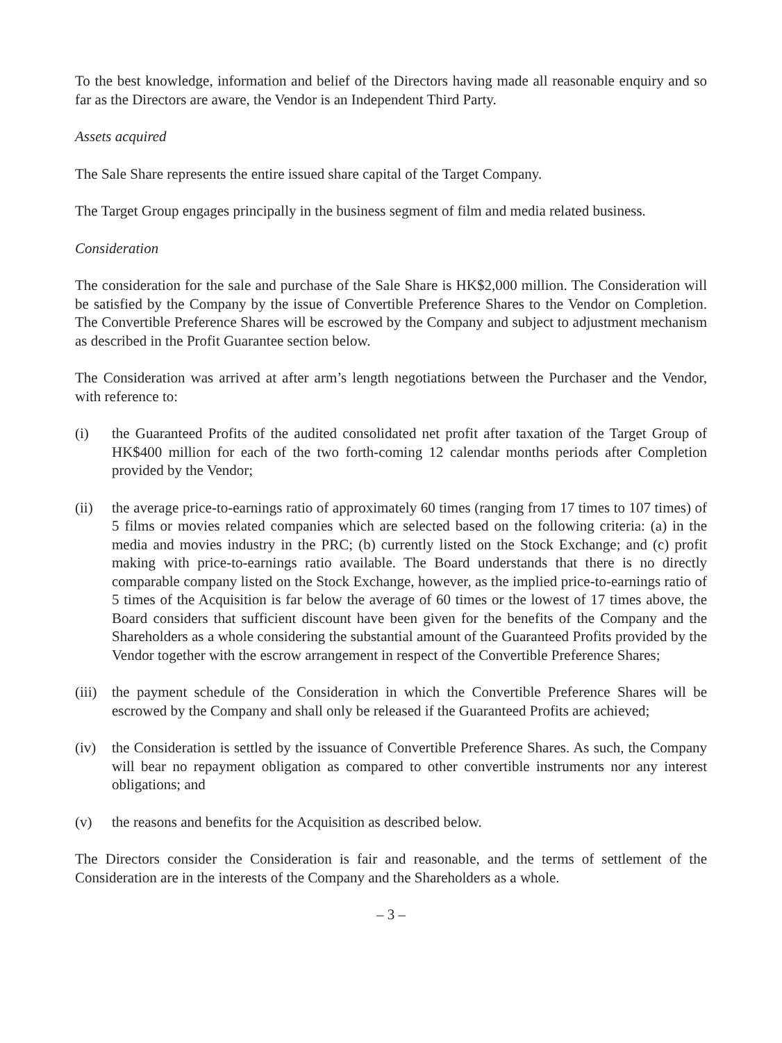To the best knowledge, information and belief of the Directors having made all reasonable enquiry and so far as the Directors are aware, the Vendor is an Independent Third Party.
Assets acquired
The Sale Share represents the entire issued share capital of the Target Company.
The Target Group engages principally in the business segment of film and media related business.
Consideration
The consideration for the sale and purchase of the Sale Share is HK$2,000 million. The Consideration will be satisfied by the Company by the issue of Convertible Preference Shares to the Vendor on Completion. The Convertible Preference Shares will be escrowed by the Company and subject to adjustment mechanism as described in the Profit Guarantee section below.
The Consideration was arrived at after arm’s length negotiations between the Purchaser and the Vendor, with reference to:
(i) the Guaranteed Profits of the audited consolidated net profit after taxation of the Target Group of HK$400 million for each of the two forth-coming 12 calendar months periods after Completion provided by the Vendor;
(ii) the average price-to-earnings ratio of approximately 60 times (ranging from 17 times to 107 times) of 5 films or movies related companies which are selected based on the following criteria: (a) in the media and movies industry in the PRC; (b) currently listed on the Stock Exchange; and (c) profit making with price-to-earnings ratio available. The Board understands that there is no directly comparable company listed on the Stock Exchange, however, as the implied price-to-earnings ratio of 5 times of the Acquisition is far below the average of 60 times or the lowest of 17 times above, the Board considers that sufficient discount have been given for the benefits of the Company and the Shareholders as a whole considering the substantial amount of the Guaranteed Profits provided by the Vendor together with the escrow arrangement in respect of the Convertible Preference Shares;
(iii)
the payment schedule of the Consideration in which the Convertible Preference Shares will be escrowed by the Company and shall only be released if the Guaranteed Profits are achieved;
(iv) the Consideration is settled by the issuance of Convertible Preference Shares. As such, the Company will bear no repayment obligation as compared to other convertible instruments nor any interest obligations; and
(v) the reasons and benefits for the Acquisition as described below.
The Directors consider the Consideration is fair and reasonable, and the terms of settlement of the Consideration are in the interests of the Company and the Shareholders as a whole.
– 3 –